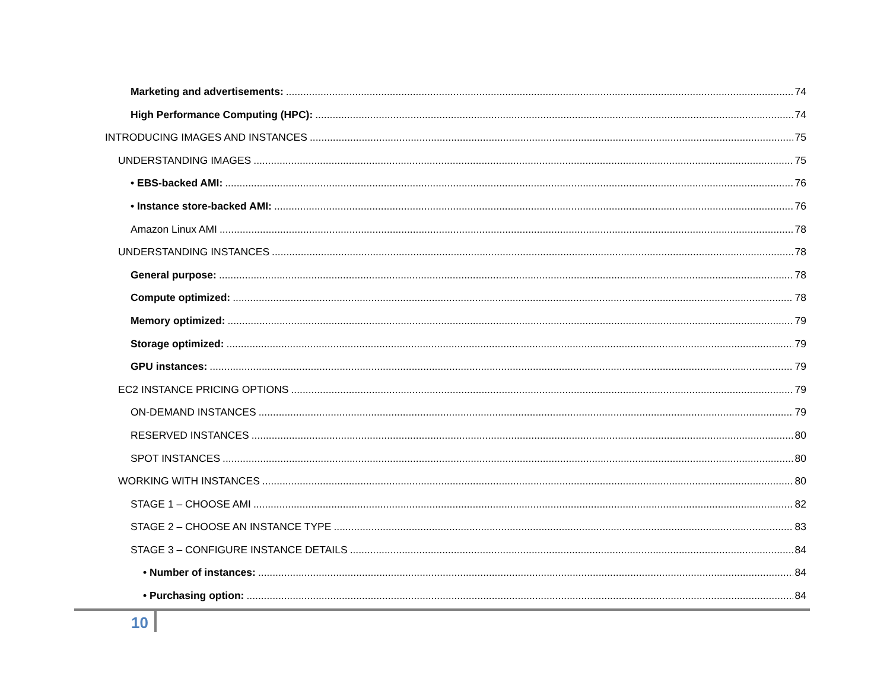Marketing and advertisements: 74
High Performance Computing (HPC): 74
INTRODUCING IMAGES AND INSTANCES 75
UNDERSTANDING IMAGES 75
• EBS-backed AMI: 76
• Instance store-backed AMI: 76
Amazon Linux AMI 78
UNDERSTANDING INSTANCES 78
General purpose: 78
Compute optimized: 78
Memory optimized: 79
Storage optimized: 79
GPU instances: 79
EC2 INSTANCE PRICING OPTIONS 79
ON-DEMAND INSTANCES 79
RESERVED INSTANCES 80
SPOT INSTANCES 80
WORKING WITH INSTANCES 80
STAGE 1 – CHOOSE AMI 82
STAGE 2 – CHOOSE AN INSTANCE TYPE 83
STAGE 3 – CONFIGURE INSTANCE DETAILS 84
• Number of instances: 84
• Purchasing option: 84
10